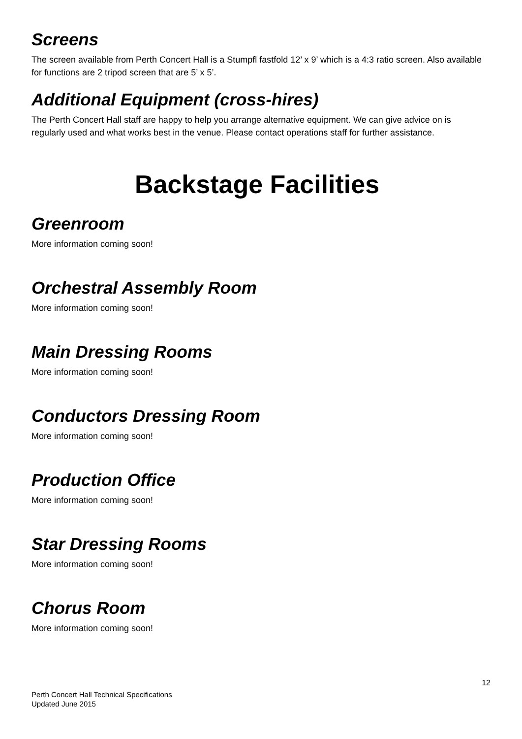Screens
The screen available from Perth Concert Hall is a Stumpfl fastfold 12’ x 9’ which is a 4:3 ratio screen. Also available for functions are 2 tripod screen that are 5’ x 5’.
Additional Equipment (cross-hires)
The Perth Concert Hall staff are happy to help you arrange alternative equipment. We can give advice on is regularly used and what works best in the venue. Please contact operations staff for further assistance.
Backstage Facilities
Greenroom
More information coming soon!
Orchestral Assembly Room
More information coming soon!
Main Dressing Rooms
More information coming soon!
Conductors Dressing Room
More information coming soon!
Production Office
More information coming soon!
Star Dressing Rooms
More information coming soon!
Chorus Room
More information coming soon!
12
Perth Concert Hall Technical Specifications
Updated June 2015